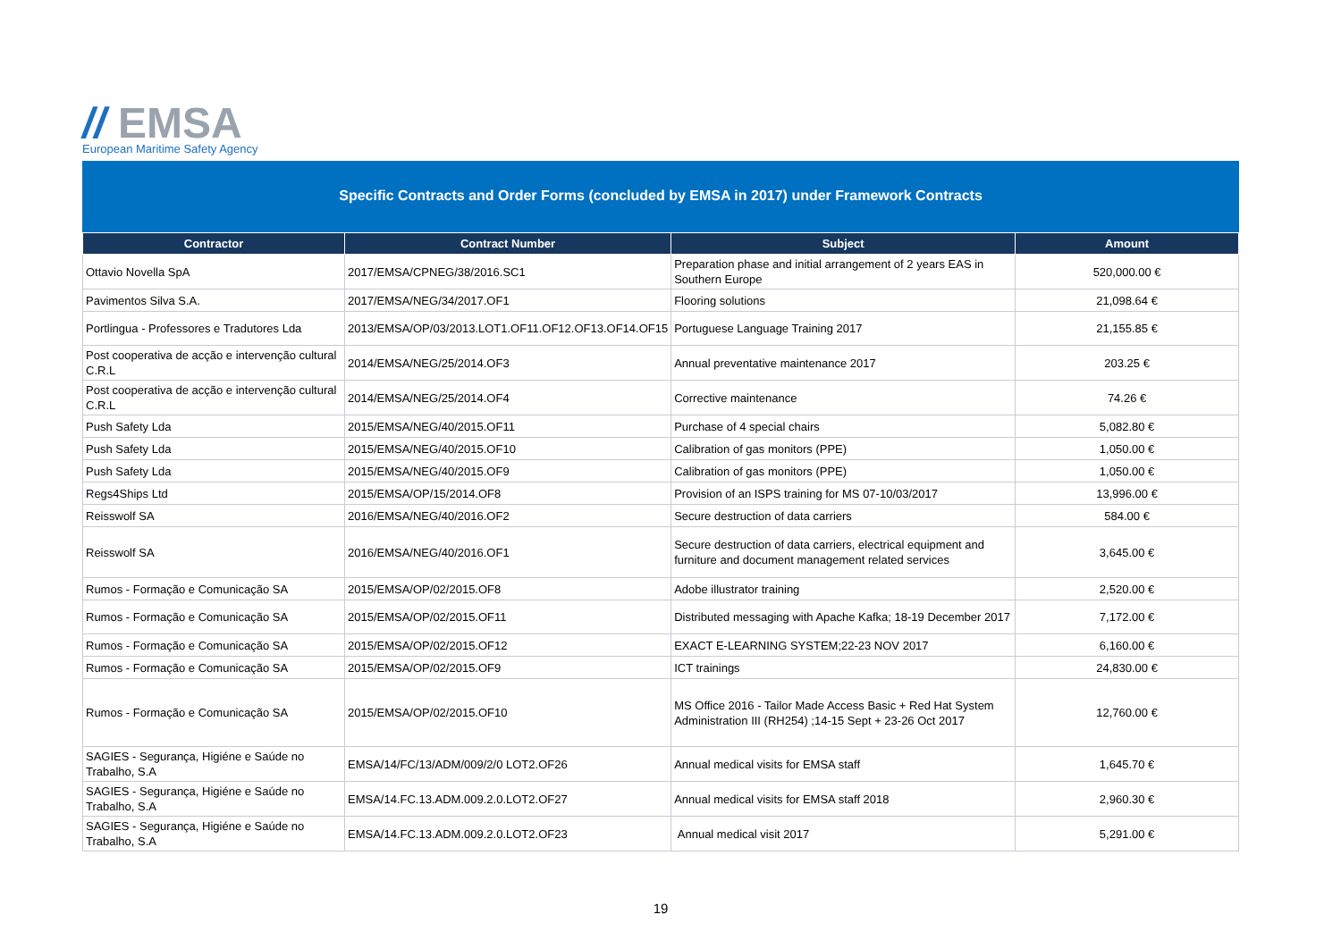// EMSA
European Maritime Safety Agency
Specific Contracts and Order Forms (concluded by EMSA in 2017) under Framework Contracts
| Contractor | Contract Number | Subject | Amount |
| --- | --- | --- | --- |
| Ottavio Novella SpA | 2017/EMSA/CPNEG/38/2016.SC1 | Preparation phase and initial arrangement of 2 years EAS in Southern Europe | 520,000.00 € |
| Pavimentos Silva S.A. | 2017/EMSA/NEG/34/2017.OF1 | Flooring solutions | 21,098.64 € |
| Portlingua - Professores e Tradutores Lda | 2013/EMSA/OP/03/2013.LOT1.OF11.OF12.OF13.OF14.OF15 | Portuguese Language Training 2017 | 21,155.85 € |
| Post cooperativa de acção e intervenção cultural C.R.L | 2014/EMSA/NEG/25/2014.OF3 | Annual preventative maintenance 2017 | 203.25 € |
| Post cooperativa de acção e intervenção cultural C.R.L | 2014/EMSA/NEG/25/2014.OF4 | Corrective maintenance | 74.26 € |
| Push Safety Lda | 2015/EMSA/NEG/40/2015.OF11 | Purchase of 4 special chairs | 5,082.80 € |
| Push Safety Lda | 2015/EMSA/NEG/40/2015.OF10 | Calibration of gas monitors (PPE) | 1,050.00 € |
| Push Safety Lda | 2015/EMSA/NEG/40/2015.OF9 | Calibration of gas monitors (PPE) | 1,050.00 € |
| Regs4Ships Ltd | 2015/EMSA/OP/15/2014.OF8 | Provision of an ISPS training for MS 07-10/03/2017 | 13,996.00 € |
| Reisswolf SA | 2016/EMSA/NEG/40/2016.OF2 | Secure destruction of data carriers | 584.00 € |
| Reisswolf SA | 2016/EMSA/NEG/40/2016.OF1 | Secure destruction of data carriers, electrical equipment and furniture and document management related services | 3,645.00 € |
| Rumos - Formação e Comunicação SA | 2015/EMSA/OP/02/2015.OF8 | Adobe illustrator training | 2,520.00 € |
| Rumos - Formação e Comunicação SA | 2015/EMSA/OP/02/2015.OF11 | Distributed messaging with Apache Kafka; 18-19 December 2017 | 7,172.00 € |
| Rumos - Formação e Comunicação SA | 2015/EMSA/OP/02/2015.OF12 | EXACT E-LEARNING SYSTEM;22-23 NOV 2017 | 6,160.00 € |
| Rumos - Formação e Comunicação SA | 2015/EMSA/OP/02/2015.OF9 | ICT trainings | 24,830.00 € |
| Rumos - Formação e Comunicação SA | 2015/EMSA/OP/02/2015.OF10 | MS Office 2016 - Tailor Made Access Basic + Red Hat System Administration III (RH254) ;14-15 Sept + 23-26 Oct 2017 | 12,760.00 € |
| SAGIES - Segurança, Higiéne e Saúde no Trabalho, S.A | EMSA/14/FC/13/ADM/009/2/0 LOT2.OF26 | Annual medical visits for EMSA staff | 1,645.70 € |
| SAGIES - Segurança, Higiéne e Saúde no Trabalho, S.A | EMSA/14.FC.13.ADM.009.2.0.LOT2.OF27 | Annual medical visits for EMSA staff 2018 | 2,960.30 € |
| SAGIES - Segurança, Higiéne e Saúde no Trabalho, S.A | EMSA/14.FC.13.ADM.009.2.0.LOT2.OF23 | Annual medical visit 2017 | 5,291.00 € |
19